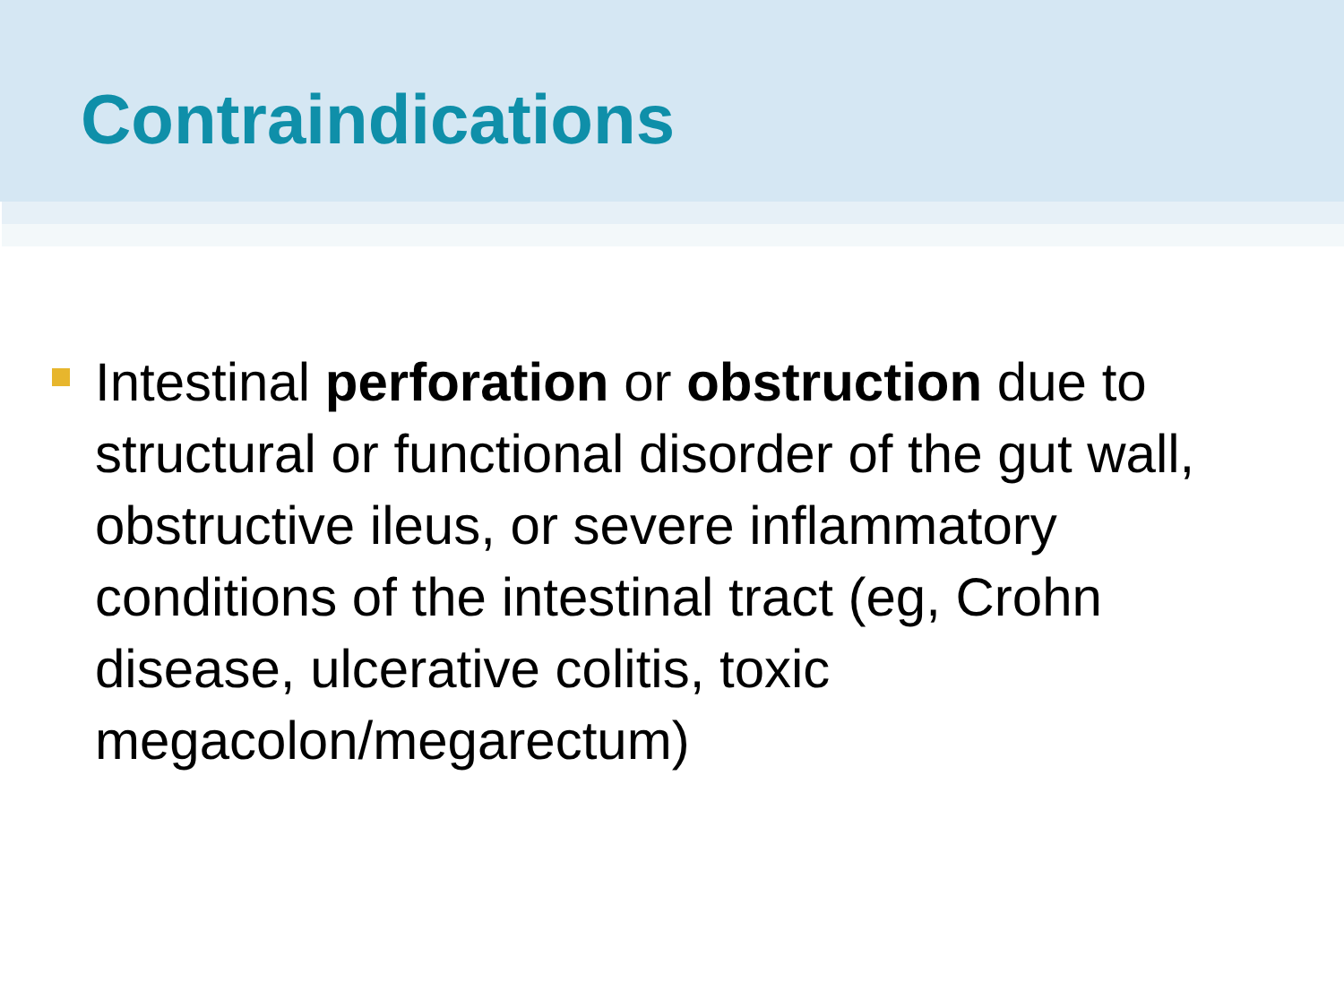Contraindications
Intestinal perforation or obstruction due to structural or functional disorder of the gut wall, obstructive ileus, or severe inflammatory conditions of the intestinal tract (eg, Crohn disease, ulcerative colitis, toxic megacolon/megarectum)